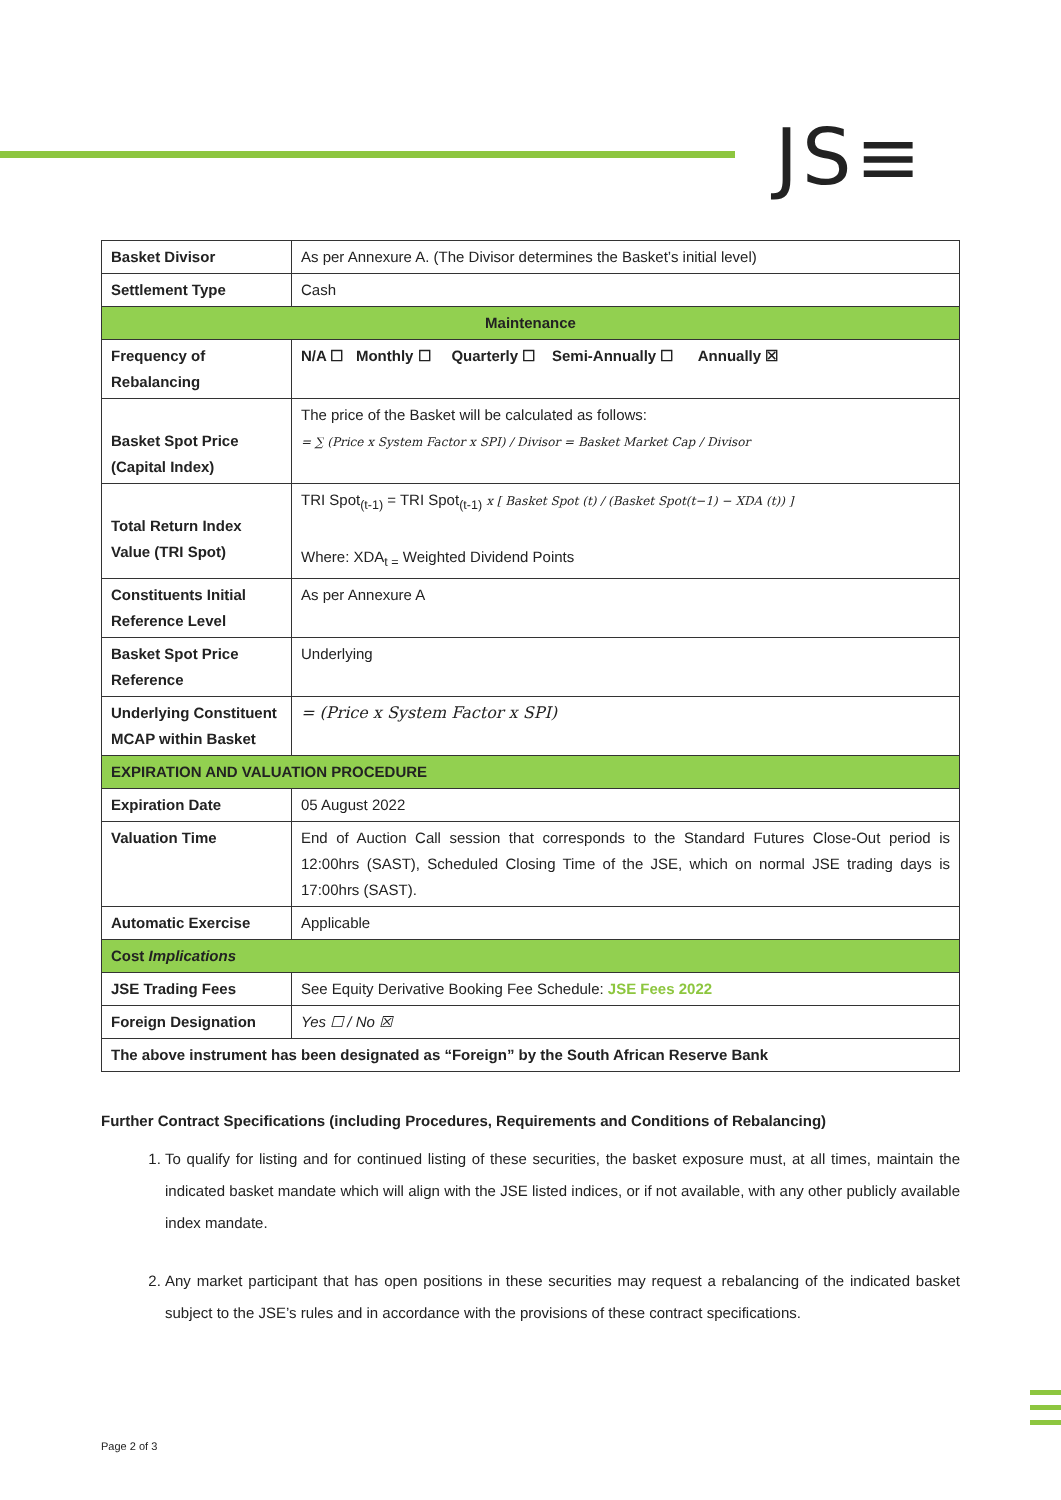JS≡
| Basket Divisor | As per Annexure A. (The Divisor determines the Basket’s initial level) |
| Settlement Type | Cash |
| Maintenance | |
| Frequency of Rebalancing | N/A ☐ Monthly ☐ Quarterly ☐ Semi-Annually ☐ Annually ☒ |
| Basket Spot Price (Capital Index) | The price of the Basket will be calculated as follows: = ∑ (Price x System Factor x SPI) / Divisor = Basket Market Cap / Divisor |
| Total Return Index Value (TRI Spot) | TRI Spot<sub>(t-1)</sub> = TRI Spot<sub>(t-1)</sub> x [ Basket Spot (t) / (Basket Spot(t−1) − XDA (t)) ] Where: XDA<sub>t =</sub> Weighted Dividend Points |
| Constituents Initial Reference Level | As per Annexure A |
| Basket Spot Price Reference | Underlying |
| Underlying Constituent MCAP within Basket | = (Price x System Factor x SPI) |
| EXPIRATION AND VALUATION PROCEDURE | |
| Expiration Date | 05 August 2022 |
| Valuation Time | End of Auction Call session that corresponds to the Standard Futures Close-Out period is 12:00hrs (SAST), Scheduled Closing Time of the JSE, which on normal JSE trading days is 17:00hrs (SAST). |
| Automatic Exercise | Applicable |
| Cost Implications | |
| JSE Trading Fees | See Equity Derivative Booking Fee Schedule: JSE Fees 2022 |
| Foreign Designation | Yes ☐ / No ☒ |
| The above instrument has been designated as “Foreign” by the South African Reserve Bank | |
Further Contract Specifications (including Procedures, Requirements and Conditions of Rebalancing)
1. To qualify for listing and for continued listing of these securities, the basket exposure must, at all times, maintain the indicated basket mandate which will align with the JSE listed indices, or if not available, with any other publicly available index mandate.
2. Any market participant that has open positions in these securities may request a rebalancing of the indicated basket subject to the JSE’s rules and in accordance with the provisions of these contract specifications.
Page 2 of 3